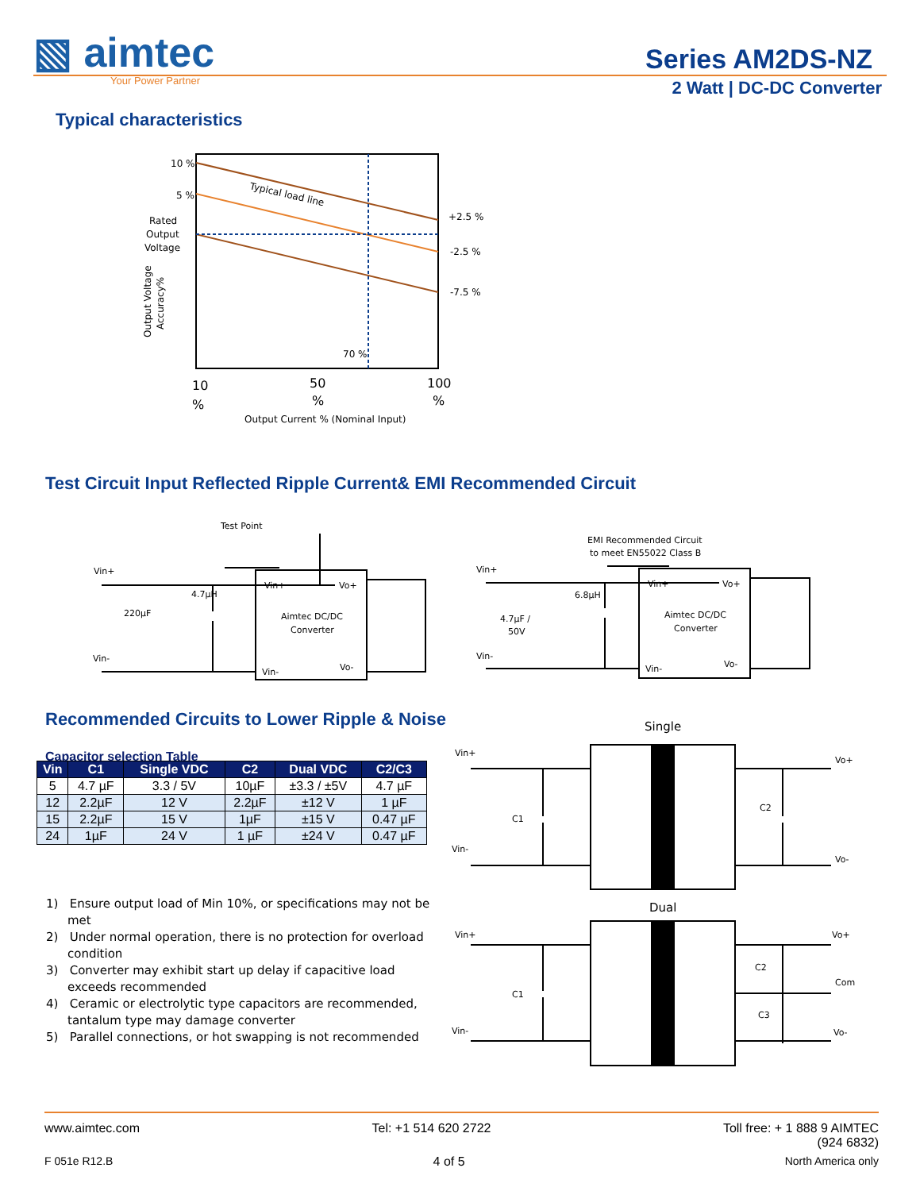▧ aimtec
Your Power Partner
Series AM2DS-NZ
2 Watt | DC-DC Converter
Typical characteristics
10 %
5 %
Rated
Output
Voltage
Typical load line
+2.5 %
-2.5 %
-7.5 %
70 %
10
%
50
%
100
%
Output Current % (Nominal Input)
Output Voltage
Accuracy%
Test Circuit Input Reflected Ripple Current& EMI Recommended Circuit
Test Point
Vin+
Vin-
220µF
4.7µH
Vin+
Vo+
Aimtec DC/DC
Converter
Vin-
Vo-
EMI Recommended Circuit
to meet EN55022 Class B
Vin+
Vin-
4.7µF /
50V
6.8µH
Vin+
Vo+
Aimtec DC/DC
Converter
Vin-
Vo-
Recommended Circuits to Lower Ripple & Noise
Capacitor selection Table
| Vin | C1 | Single VDC | C2 | Dual VDC | C2/C3 |
| --- | --- | --- | --- | --- | --- |
| 5 | 4.7 µF | 3.3 / 5V | 10µF | ±3.3 / ±5V | 4.7 µF |
| 12 | 2.2µF | 12 V | 2.2µF | ±12 V | 1 µF |
| 15 | 2.2µF | 15 V | 1µF | ±15 V | 0.47 µF |
| 24 | 1µF | 24 V | 1 µF | ±24 V | 0.47 µF |
1) Ensure output load of Min 10%, or specifications may not be met
2) Under normal operation, there is no protection for overload condition
3) Converter may exhibit start up delay if capacitive load exceeds recommended
4) Ceramic or electrolytic type capacitors are recommended, tantalum type may damage converter
5) Parallel connections, or hot swapping is not recommended
Single
Vin+
Vin-
C1
C2
Vo+
Vo-
Dual
Vin+
Vin-
C1
C2
C3
Vo+
Com
Vo-
www.aimtec.com Tel: +1 514 620 2722 Toll free: + 1 888 9 AIMTEC
(924 6832)
F 051e R12.B 4 of 5 North America only